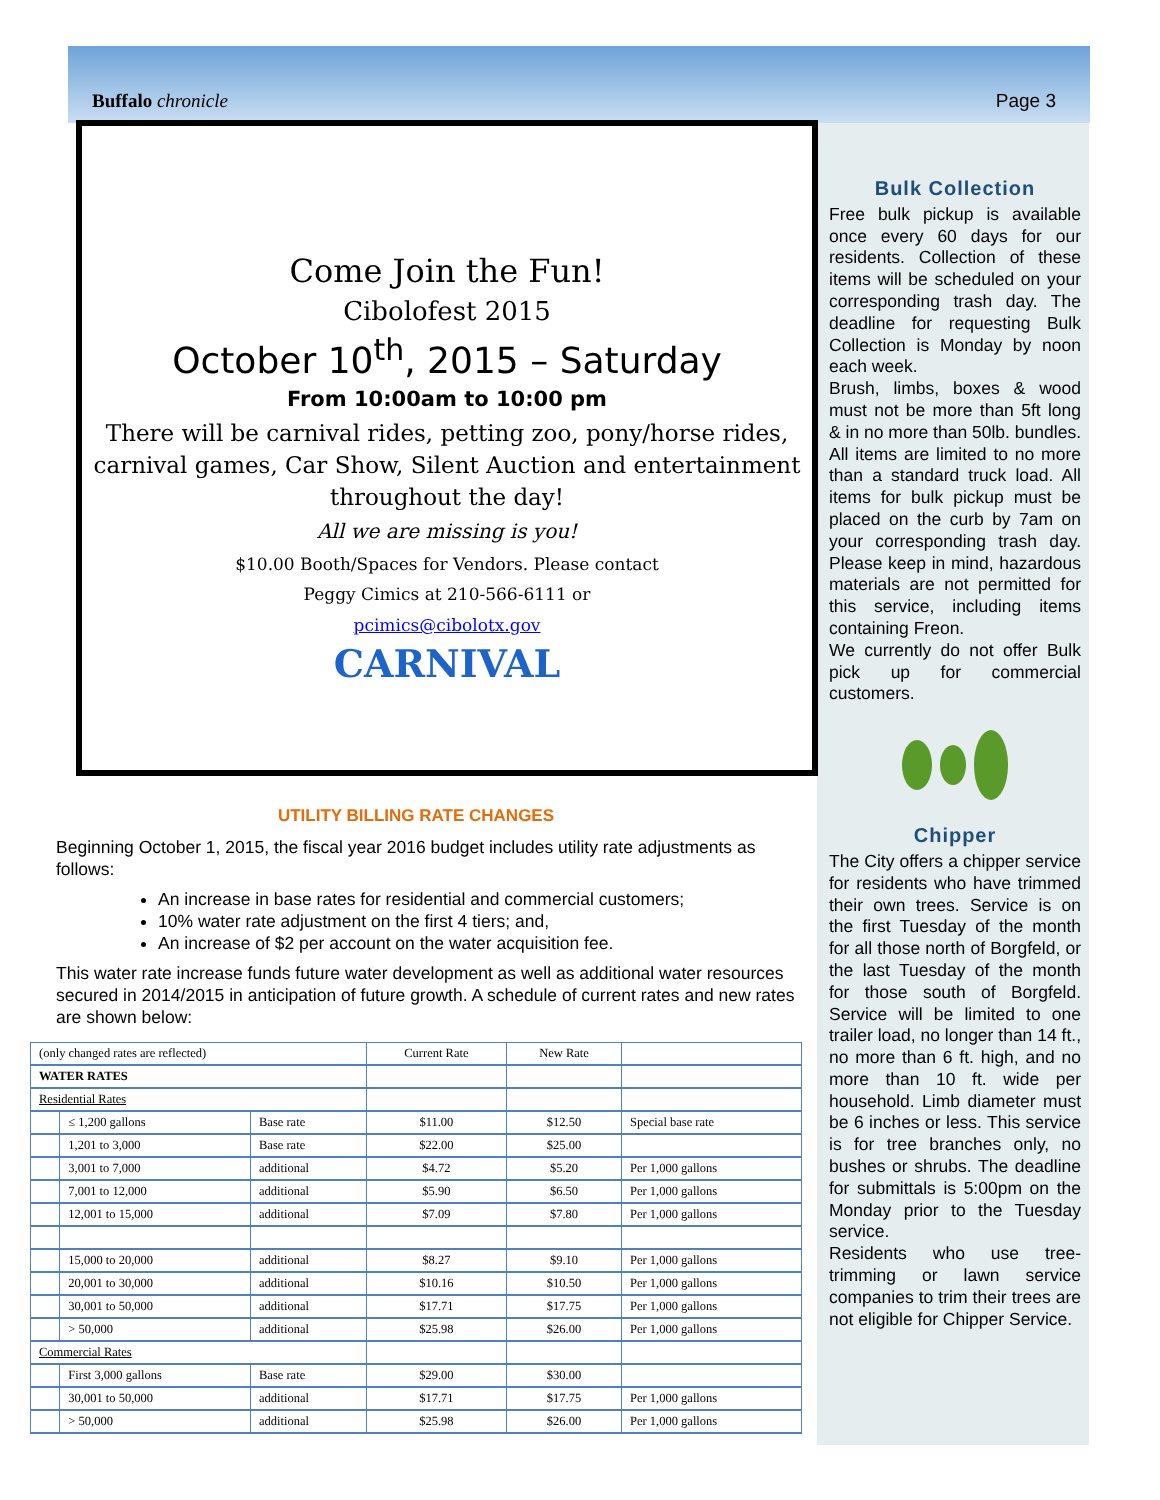Buffalo chronicle Page 3
Come Join the Fun!
Cibolofest 2015
October 10<sup>th</sup>, 2015 – Saturday
From 10:00am to 10:00 pm
There will be carnival rides, petting zoo, pony/horse rides, carnival games, Car Show, Silent Auction and entertainment throughout the day!
All we are missing is you!
$10.00 Booth/Spaces for Vendors. Please contact
Peggy Cimics at 210-566-6111 or
pcimics@cibolotx.gov
CARNIVAL
UTILITY BILLING RATE CHANGES
Beginning October 1, 2015, the fiscal year 2016 budget includes utility rate adjustments as follows:
An increase in base rates for residential and commercial customers;
10% water rate adjustment on the first 4 tiers; and,
An increase of $2 per account on the water acquisition fee.
This water rate increase funds future water development as well as additional water resources secured in 2014/2015 in anticipation of future growth. A schedule of current rates and new rates are shown below:
| (only changed rates are reflected) | | | Current Rate | New Rate | |
| WATER RATES | | | | | |
| Residential Rates | | | | | |
| | ≤ 1,200 gallons | Base rate | $11.00 | $12.50 | Special base rate |
| | 1,201 to 3,000 | Base rate | $22.00 | $25.00 | |
| | 3,001 to 7,000 | additional | $4.72 | $5.20 | Per 1,000 gallons |
| | 7,001 to 12,000 | additional | $5.90 | $6.50 | Per 1,000 gallons |
| | 12,001 to 15,000 | additional | $7.09 | $7.80 | Per 1,000 gallons |
| | 15,000 to 20,000 | additional | $8.27 | $9.10 | Per 1,000 gallons |
| | 20,001 to 30,000 | additional | $10.16 | $10.50 | Per 1,000 gallons |
| | 30,001 to 50,000 | additional | $17.71 | $17.75 | Per 1,000 gallons |
| | > 50,000 | additional | $25.98 | $26.00 | Per 1,000 gallons |
| Commercial Rates | | | | | |
| | First 3,000 gallons | Base rate | $29.00 | $30.00 | |
| | 30,001 to 50,000 | additional | $17.71 | $17.75 | Per 1,000 gallons |
| | > 50,000 | additional | $25.98 | $26.00 | Per 1,000 gallons |
Bulk Collection
Free bulk pickup is available once every 60 days for our residents. Collection of these items will be scheduled on your corresponding trash day. The deadline for requesting Bulk Collection is Monday by noon each week.
Brush, limbs, boxes & wood must not be more than 5ft long & in no more than 50lb. bundles. All items are limited to no more than a standard truck load. All items for bulk pickup must be placed on the curb by 7am on your corresponding trash day. Please keep in mind, hazardous materials are not permitted for this service, including items containing Freon.
We currently do not offer Bulk pick up for commercial customers.
Chipper
The City offers a chipper service for residents who have trimmed their own trees. Service is on the first Tuesday of the month for all those north of Borgfeld, or the last Tuesday of the month for those south of Borgfeld. Service will be limited to one trailer load, no longer than 14 ft., no more than 6 ft. high, and no more than 10 ft. wide per household. Limb diameter must be 6 inches or less. This service is for tree branches only, no bushes or shrubs. The deadline for submittals is 5:00pm on the Monday prior to the Tuesday service.
Residents who use tree-trimming or lawn service companies to trim their trees are not eligible for Chipper Service.